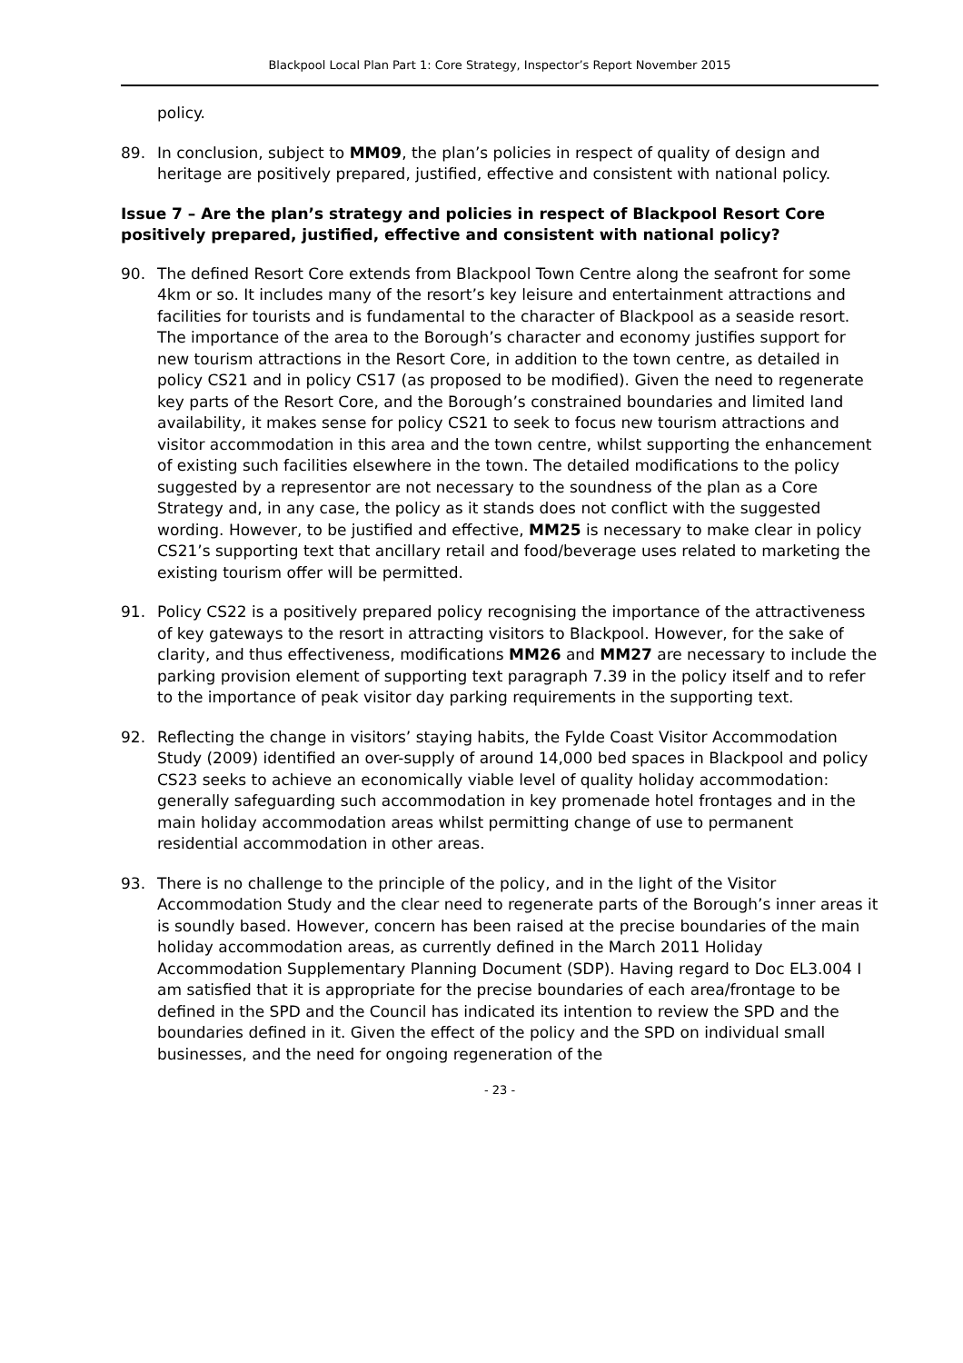Blackpool Local Plan Part 1: Core Strategy, Inspector’s Report November 2015
policy.
89. In conclusion, subject to MM09, the plan’s policies in respect of quality of design and heritage are positively prepared, justified, effective and consistent with national policy.
Issue 7 – Are the plan’s strategy and policies in respect of Blackpool Resort Core positively prepared, justified, effective and consistent with national policy?
90. The defined Resort Core extends from Blackpool Town Centre along the seafront for some 4km or so. It includes many of the resort’s key leisure and entertainment attractions and facilities for tourists and is fundamental to the character of Blackpool as a seaside resort. The importance of the area to the Borough’s character and economy justifies support for new tourism attractions in the Resort Core, in addition to the town centre, as detailed in policy CS21 and in policy CS17 (as proposed to be modified). Given the need to regenerate key parts of the Resort Core, and the Borough’s constrained boundaries and limited land availability, it makes sense for policy CS21 to seek to focus new tourism attractions and visitor accommodation in this area and the town centre, whilst supporting the enhancement of existing such facilities elsewhere in the town. The detailed modifications to the policy suggested by a representor are not necessary to the soundness of the plan as a Core Strategy and, in any case, the policy as it stands does not conflict with the suggested wording. However, to be justified and effective, MM25 is necessary to make clear in policy CS21’s supporting text that ancillary retail and food/beverage uses related to marketing the existing tourism offer will be permitted.
91. Policy CS22 is a positively prepared policy recognising the importance of the attractiveness of key gateways to the resort in attracting visitors to Blackpool. However, for the sake of clarity, and thus effectiveness, modifications MM26 and MM27 are necessary to include the parking provision element of supporting text paragraph 7.39 in the policy itself and to refer to the importance of peak visitor day parking requirements in the supporting text.
92. Reflecting the change in visitors’ staying habits, the Fylde Coast Visitor Accommodation Study (2009) identified an over-supply of around 14,000 bed spaces in Blackpool and policy CS23 seeks to achieve an economically viable level of quality holiday accommodation: generally safeguarding such accommodation in key promenade hotel frontages and in the main holiday accommodation areas whilst permitting change of use to permanent residential accommodation in other areas.
93. There is no challenge to the principle of the policy, and in the light of the Visitor Accommodation Study and the clear need to regenerate parts of the Borough’s inner areas it is soundly based. However, concern has been raised at the precise boundaries of the main holiday accommodation areas, as currently defined in the March 2011 Holiday Accommodation Supplementary Planning Document (SDP). Having regard to Doc EL3.004 I am satisfied that it is appropriate for the precise boundaries of each area/frontage to be defined in the SPD and the Council has indicated its intention to review the SPD and the boundaries defined in it. Given the effect of the policy and the SPD on individual small businesses, and the need for ongoing regeneration of the
- 23 -